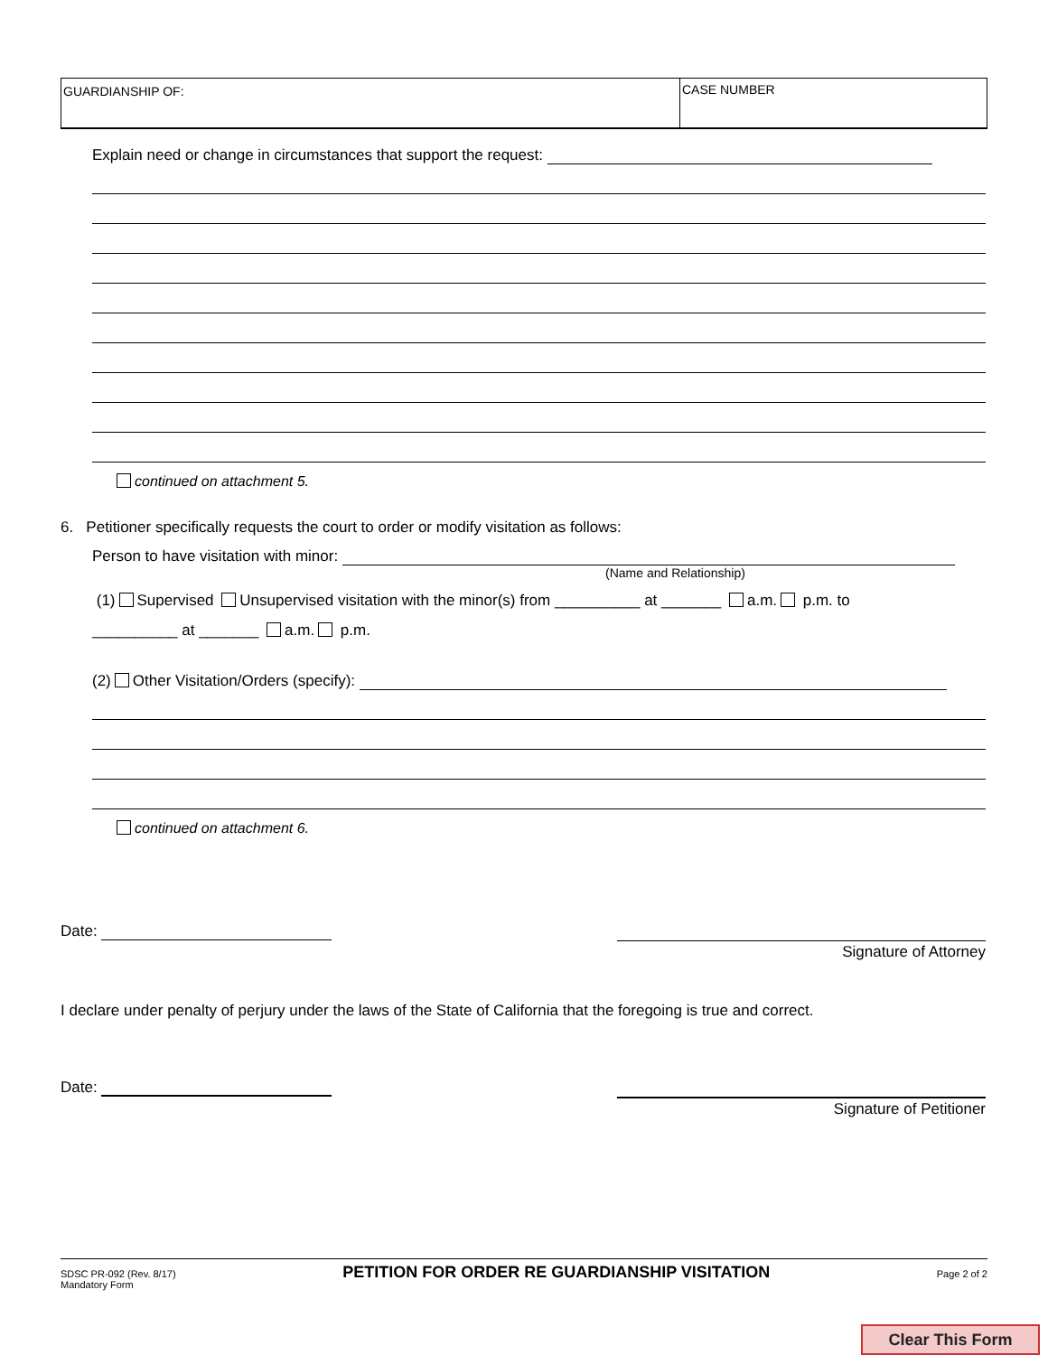GUARDIANSHIP OF: CASE NUMBER
Explain need or change in circumstances that support the request:
continued on attachment 5.
6. Petitioner specifically requests the court to order or modify visitation as follows:
Person to have visitation with minor:
(Name and Relationship)
(1) Supervised Unsupervised visitation with the minor(s) from __________ at _______ a.m. p.m. to
__________ at _______ a.m. p.m.
(2) Other Visitation/Orders (specify):
continued on attachment 6.
Date:
Signature of Attorney
I declare under penalty of perjury under the laws of the State of California that the foregoing is true and correct.
Date:
Signature of Petitioner
SDSC PR-092 (Rev. 8/17)
Mandatory Form
PETITION FOR ORDER RE GUARDIANSHIP VISITATION
Page 2 of 2
Clear This Form